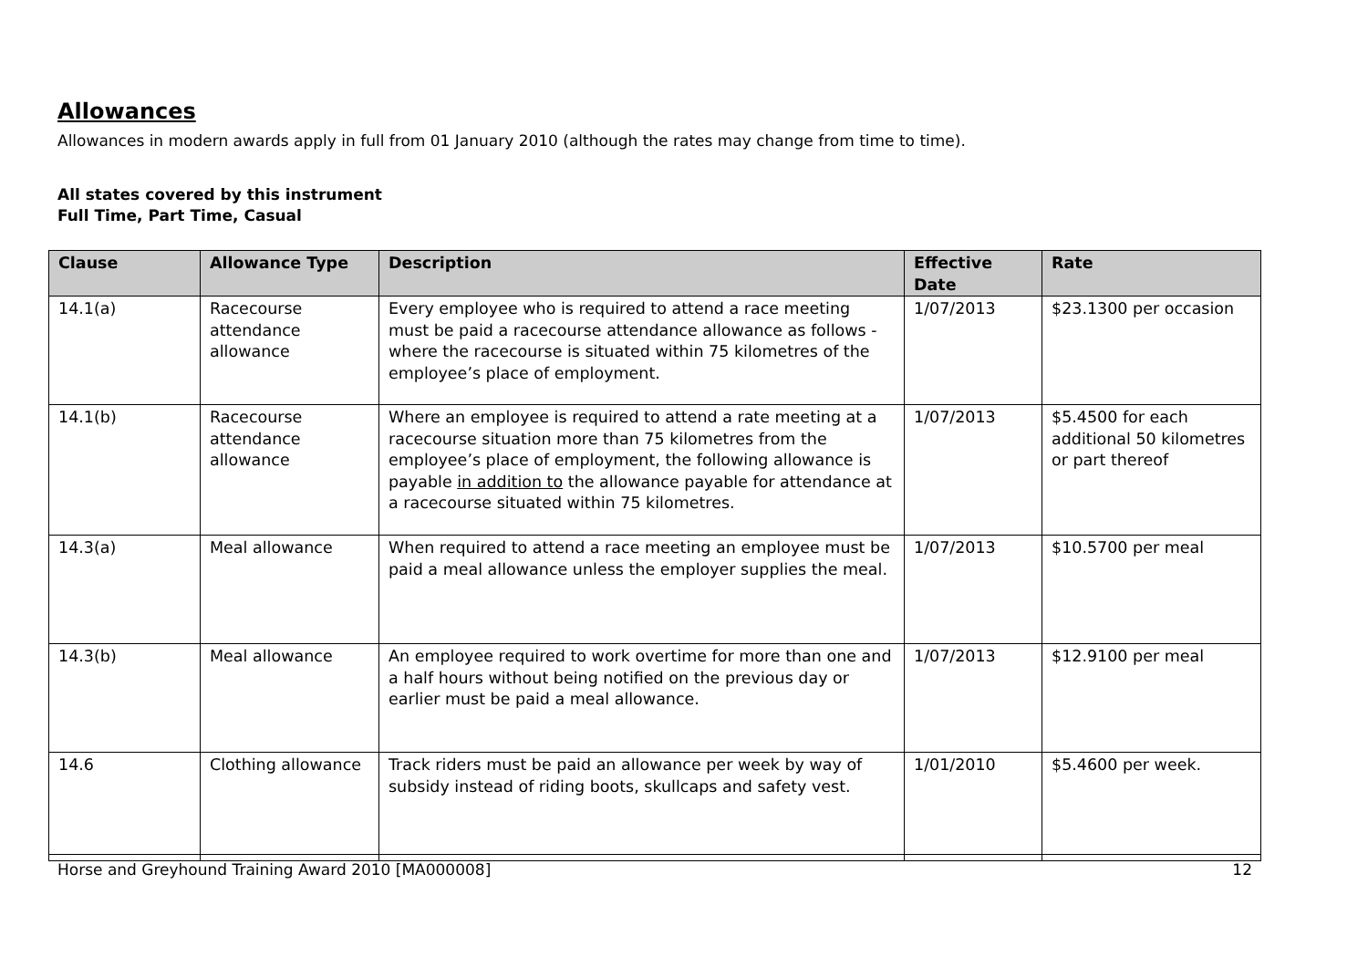Allowances
Allowances in modern awards apply in full from 01 January 2010 (although the rates may change from time to time).
All states covered by this instrument
Full Time, Part Time, Casual
| Clause | Allowance Type | Description | Effective Date | Rate |
| --- | --- | --- | --- | --- |
| 14.1(a) | Racecourse attendance allowance | Every employee who is required to attend a race meeting must be paid a racecourse attendance allowance as follows - where the racecourse is situated within 75 kilometres of the employee’s place of employment. | 1/07/2013 | $23.1300 per occasion |
| 14.1(b) | Racecourse attendance allowance | Where an employee is required to attend a rate meeting at a racecourse situation more than 75 kilometres from the employee’s place of employment, the following allowance is payable in addition to the allowance payable for attendance at a racecourse situated within 75 kilometres. | 1/07/2013 | $5.4500 for each additional 50 kilometres or part thereof |
| 14.3(a) | Meal allowance | When required to attend a race meeting an employee must be paid a meal allowance unless the employer supplies the meal. | 1/07/2013 | $10.5700 per meal |
| 14.3(b) | Meal allowance | An employee required to work overtime for more than one and a half hours without being notified on the previous day or earlier must be paid a meal allowance. | 1/07/2013 | $12.9100 per meal |
| 14.6 | Clothing allowance | Track riders must be paid an allowance per week by way of subsidy instead of riding boots, skullcaps and safety vest. | 1/01/2010 | $5.4600 per week. |
Horse and Greyhound Training Award 2010 [MA000008] 12